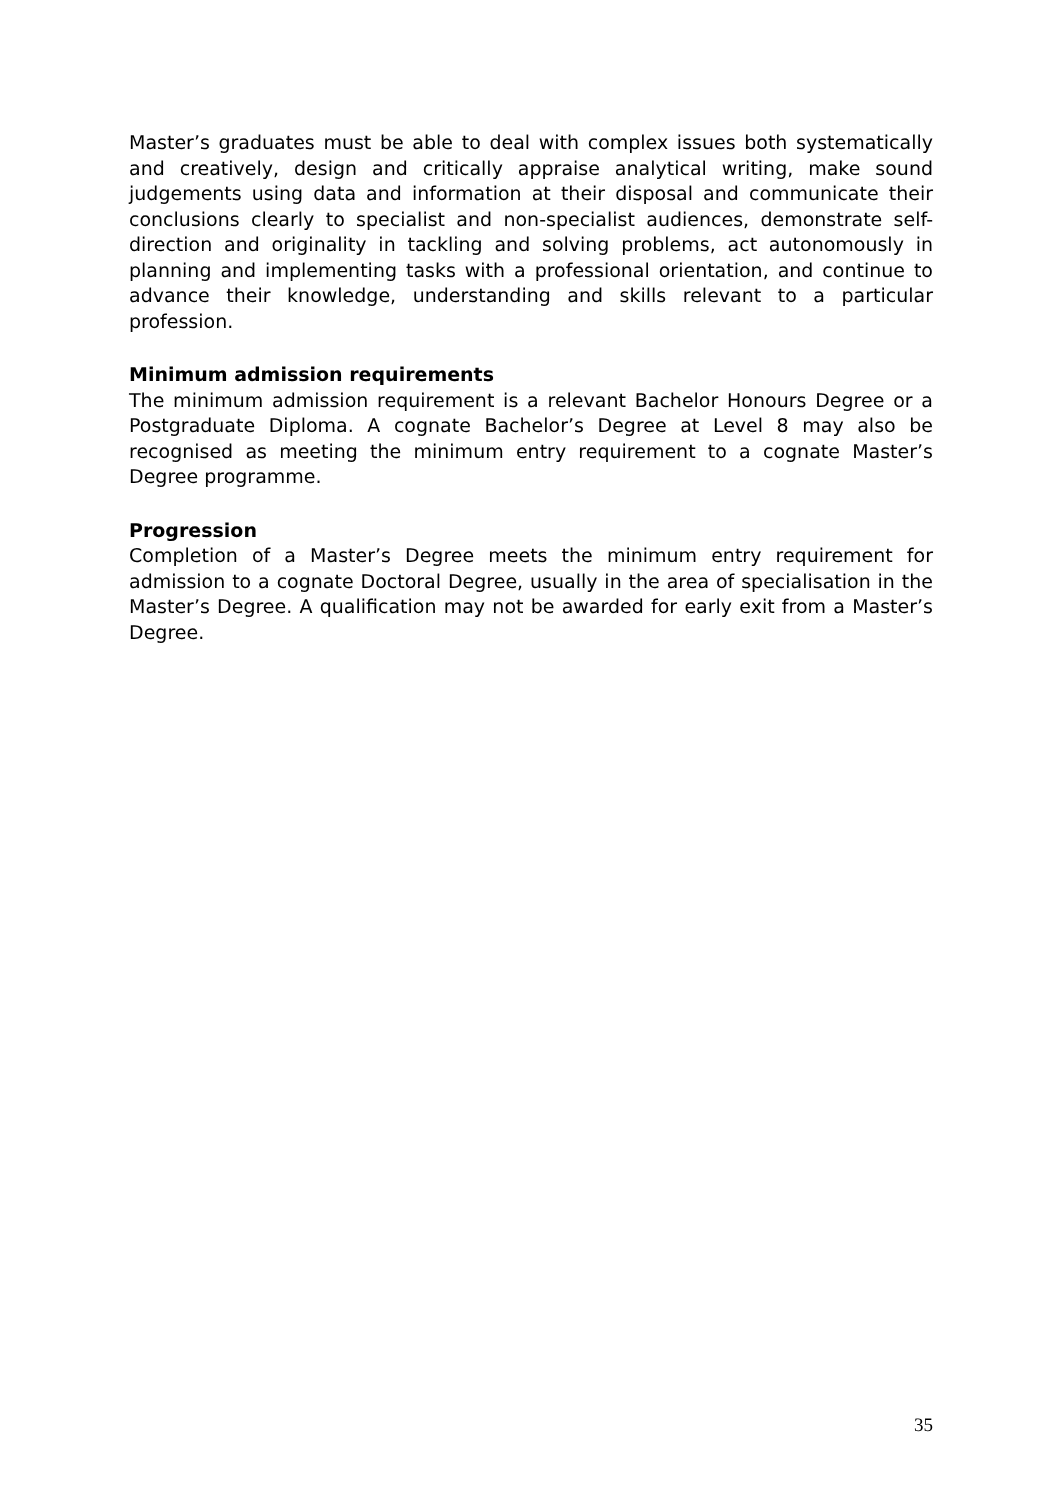Master’s graduates must be able to deal with complex issues both systematically and creatively, design and critically appraise analytical writing, make sound judgements using data and information at their disposal and communicate their conclusions clearly to specialist and non-specialist audiences, demonstrate self-direction and originality in tackling and solving problems, act autonomously in planning and implementing tasks with a professional orientation, and continue to advance their knowledge, understanding and skills relevant to a particular profession.
Minimum admission requirements
The minimum admission requirement is a relevant Bachelor Honours Degree or a Postgraduate Diploma. A cognate Bachelor’s Degree at Level 8 may also be recognised as meeting the minimum entry requirement to a cognate Master’s Degree programme.
Progression
Completion of a Master’s Degree meets the minimum entry requirement for admission to a cognate Doctoral Degree, usually in the area of specialisation in the Master’s Degree. A qualification may not be awarded for early exit from a Master’s Degree.
35